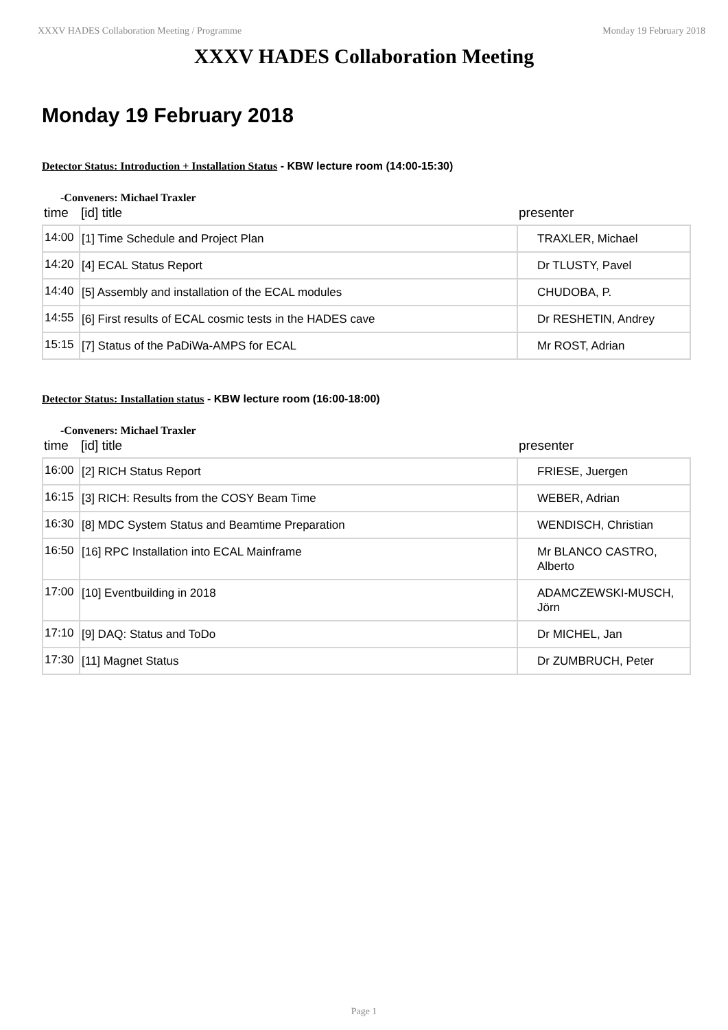XXXV HADES Collaboration Meeting / Programme Monday 19 February 2018
XXXV HADES Collaboration Meeting
Monday 19 February 2018
Detector Status: Introduction + Installation Status - KBW lecture room (14:00-15:30)
-Conveners: Michael Traxler
| time | [id] title | presenter |
| --- | --- | --- |
| 14:00 | [1] Time Schedule and Project Plan | TRAXLER, Michael |
| 14:20 | [4] ECAL Status Report | Dr TLUSTY, Pavel |
| 14:40 | [5] Assembly and installation of the ECAL modules | CHUDOBA, P. |
| 14:55 | [6] First results of ECAL cosmic tests in the HADES cave | Dr RESHETIN, Andrey |
| 15:15 | [7] Status of the PaDiWa-AMPS for ECAL | Mr ROST, Adrian |
Detector Status: Installation status - KBW lecture room (16:00-18:00)
-Conveners: Michael Traxler
| time | [id] title | presenter |
| --- | --- | --- |
| 16:00 | [2] RICH Status Report | FRIESE, Juergen |
| 16:15 | [3] RICH: Results from the COSY Beam Time | WEBER, Adrian |
| 16:30 | [8] MDC System Status and Beamtime Preparation | WENDISCH, Christian |
| 16:50 | [16] RPC Installation into ECAL Mainframe | Mr BLANCO CASTRO, Alberto |
| 17:00 | [10] Eventbuilding in 2018 | ADAMCZEWSKI-MUSCH, Jörn |
| 17:10 | [9] DAQ: Status and ToDo | Dr MICHEL, Jan |
| 17:30 | [11] Magnet Status | Dr ZUMBRUCH, Peter |
Page 1